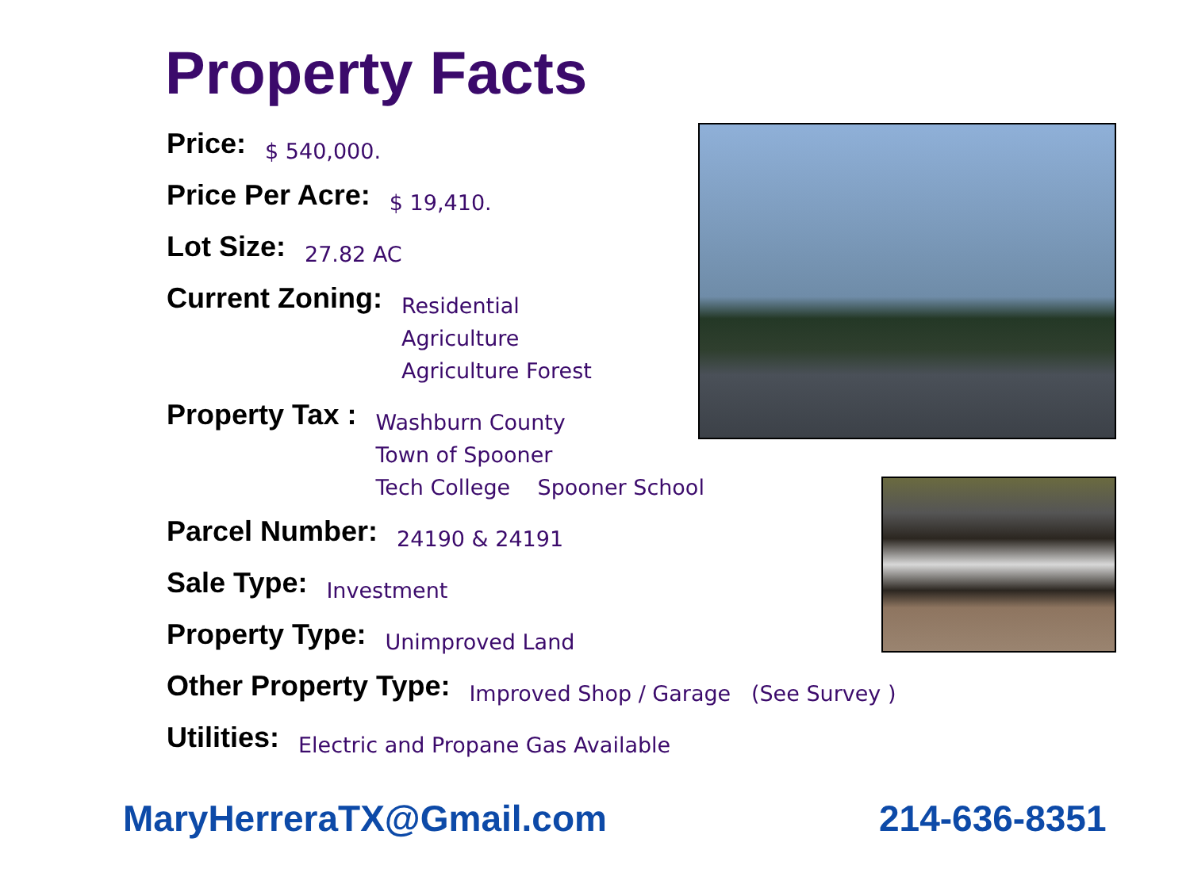Property Facts
Price: $ 540,000.
Price Per Acre: $ 19,410.
Lot Size: 27.82 AC
Current Zoning: Residential
Agriculture
Agriculture Forest
Property Tax : Washburn County
Town of Spooner
Tech College Spooner School
Parcel Number: 24190 & 24191
Sale Type: Investment
Property Type: Unimproved Land
Other Property Type: Improved Shop / Garage (See Survey )
Utilities: Electric and Propane Gas Available
MaryHerreraTX@Gmail.com 214-636-8351